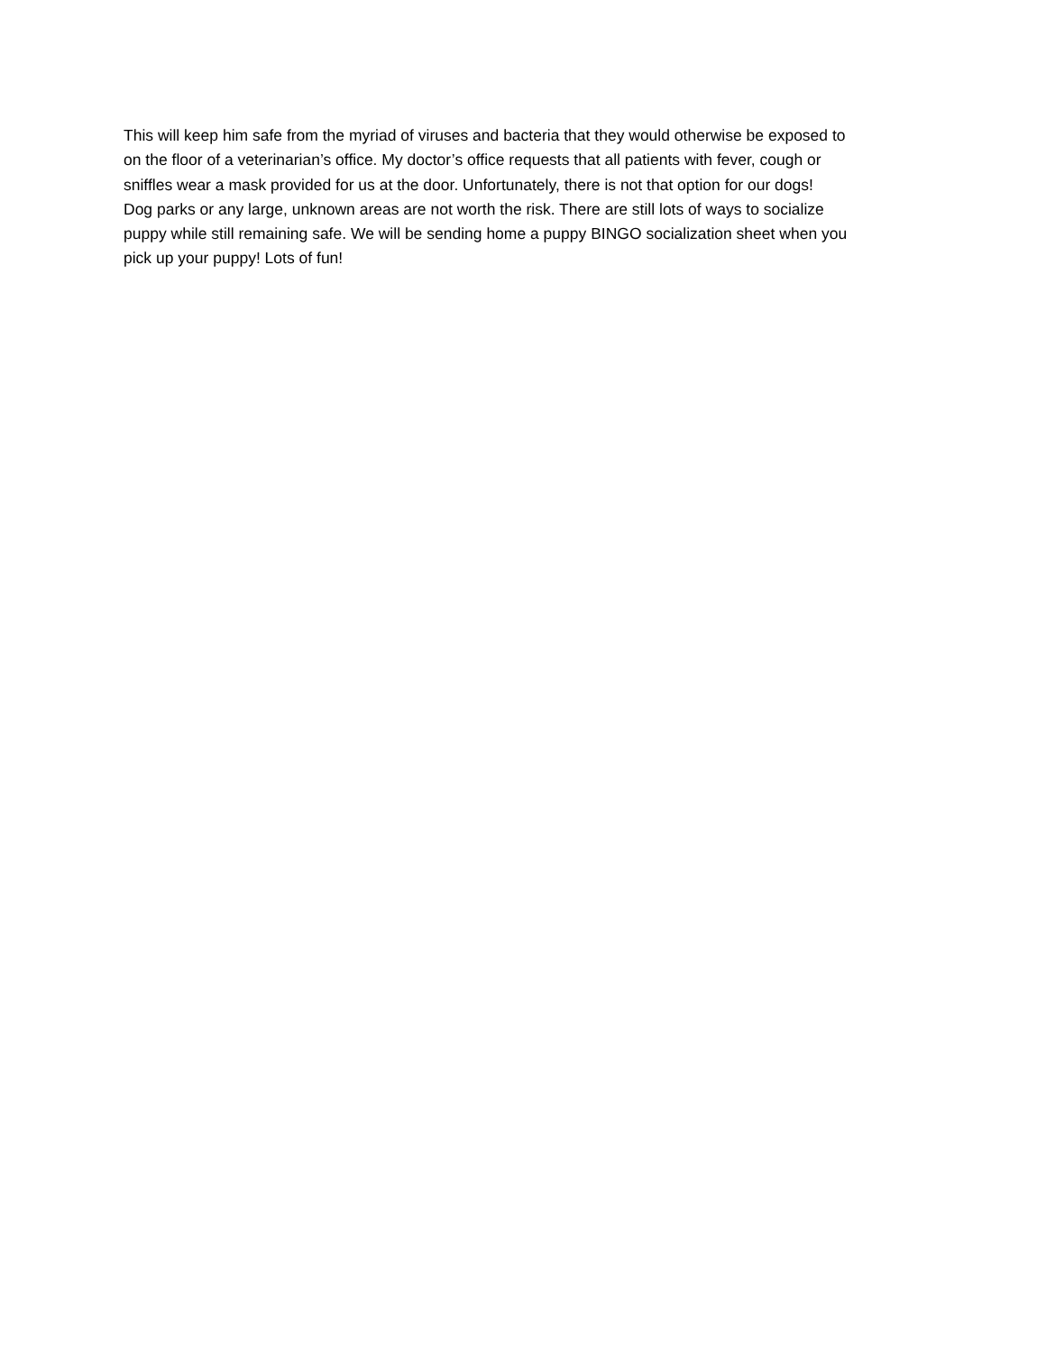This will keep him safe from the myriad of viruses and bacteria that they would otherwise be exposed to
on the floor of a veterinarian’s office. My doctor’s office requests that all patients with fever, cough or
sniffles wear a mask provided for us at the door. Unfortunately, there is not that option for our dogs!
Dog parks or any large, unknown areas are not worth the risk. There are still lots of ways to socialize
puppy while still remaining safe. We will be sending home a puppy BINGO socialization sheet when you
pick up your puppy! Lots of fun!